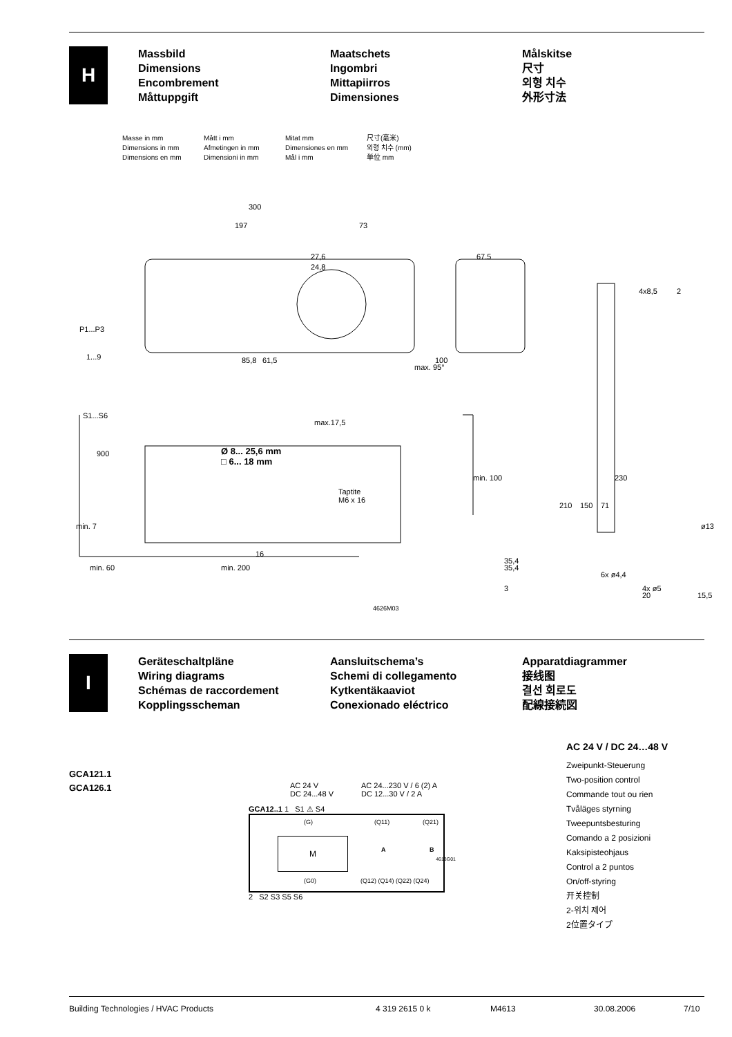H
Massbild
Dimensions
Encombrement
Måttuppgift
Maatschets
Ingombri
Mittapiirros
Dimensiones
Målskitse
尺寸
외형 치수
外形寸法
Masse in mm
Dimensions in mm
Dimensions en mm
Mått i mm
Afmetingen in mm
Dimensioni in mm
Mitat mm
Dimensiones en mm
Mål i mm
尺寸(毫米)
외형 치수 (mm)
単位 mm
300
197 73
27,6
24,8
67.5
4x8,5 2
P1...P3
1...9
S1...S6
85,8 61,5
max. 95°
100
900 Ø 8... 25,6 mm
□ 6... 18 mm
max.17,5
min. 100
Taptite
M6 x 16
min. 7
16
210 150 71
230
ø13
35,4
6x ø4,4
4x ø5
min. 60 min. 200 35,4
3
20 15,5
4626M03
I
Geräteschaltpläne
Wiring diagrams
Schémas de raccordement
Kopplingsscheman
Aansluitschema’s
Schemi di collegamento
Kytkentäkaaviot
Conexionado eléctrico
Apparatdiagrammer
接线图
결선 회로도
配線接続図
GCA121.1
GCA126.1
AC 24 V
DC 24...48 V
AC 24...230 V / 6 (2) A
DC 12...30 V / 2 A
GCA12..1 1 S1 ⚠ S4
M
(G)
(G0)
(Q11) (Q21)
A B
(Q12) (Q14) (Q22) (Q24)
4613G01
2 S2 S3 S5 S6
AC 24 V / DC 24…48 V
Zweipunkt-Steuerung
Two-position control
Commande tout ou rien
Tvåläges styrning
Tweepuntsbesturing
Comando a 2 posizioni
Kaksipisteohjaus
Control a 2 puntos
On/off-styring
开关控制
2-위치 제어
2位置タイプ
Building Technologies / HVAC Products 4 319 2615 0 k M4613 30.08.2006 7/10